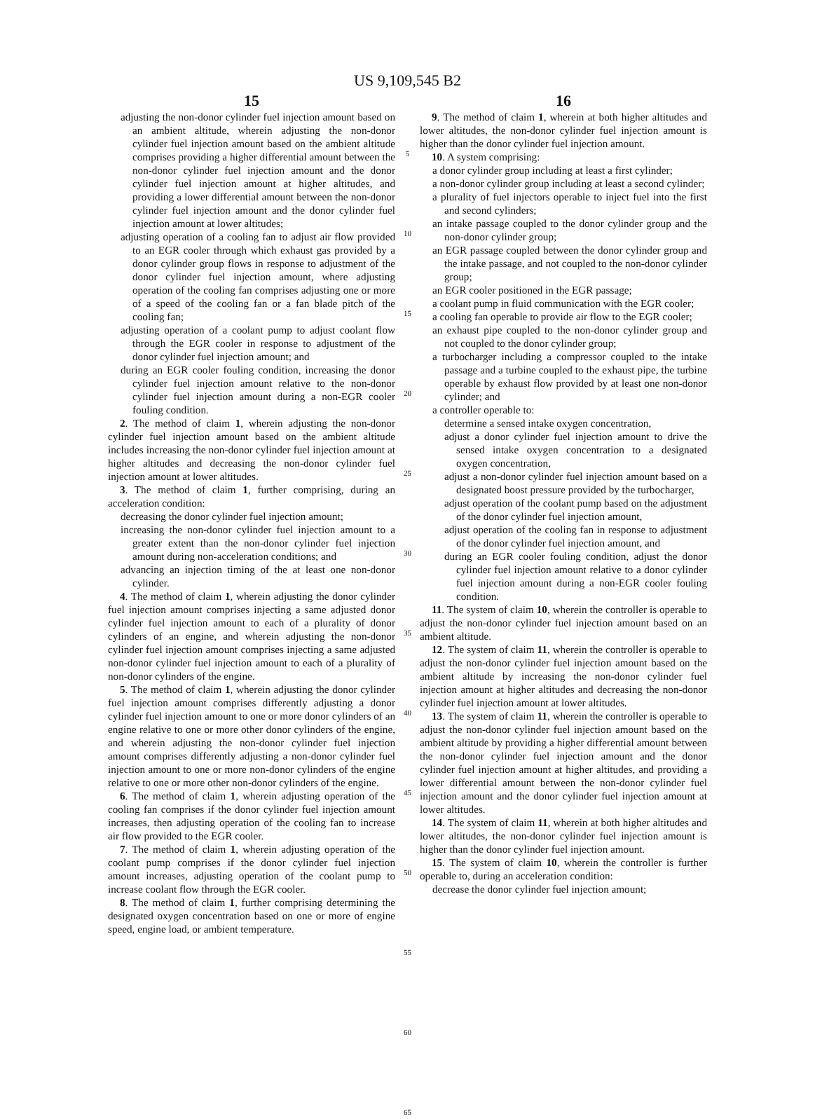US 9,109,545 B2
15
adjusting the non-donor cylinder fuel injection amount based on an ambient altitude, wherein adjusting the non-donor cylinder fuel injection amount based on the ambient altitude comprises providing a higher differential amount between the non-donor cylinder fuel injection amount and the donor cylinder fuel injection amount at higher altitudes, and providing a lower differential amount between the non-donor cylinder fuel injection amount and the donor cylinder fuel injection amount at lower altitudes;
adjusting operation of a cooling fan to adjust air flow provided to an EGR cooler through which exhaust gas provided by a donor cylinder group flows in response to adjustment of the donor cylinder fuel injection amount, where adjusting operation of the cooling fan comprises adjusting one or more of a speed of the cooling fan or a fan blade pitch of the cooling fan;
adjusting operation of a coolant pump to adjust coolant flow through the EGR cooler in response to adjustment of the donor cylinder fuel injection amount; and
during an EGR cooler fouling condition, increasing the donor cylinder fuel injection amount relative to the non-donor cylinder fuel injection amount during a non-EGR cooler fouling condition.
2. The method of claim 1, wherein adjusting the non-donor cylinder fuel injection amount based on the ambient altitude includes increasing the non-donor cylinder fuel injection amount at higher altitudes and decreasing the non-donor cylinder fuel injection amount at lower altitudes.
3. The method of claim 1, further comprising, during an acceleration condition:
decreasing the donor cylinder fuel injection amount;
increasing the non-donor cylinder fuel injection amount to a greater extent than the non-donor cylinder fuel injection amount during non-acceleration conditions; and
advancing an injection timing of the at least one non-donor cylinder.
4. The method of claim 1, wherein adjusting the donor cylinder fuel injection amount comprises injecting a same adjusted donor cylinder fuel injection amount to each of a plurality of donor cylinders of an engine, and wherein adjusting the non-donor cylinder fuel injection amount comprises injecting a same adjusted non-donor cylinder fuel injection amount to each of a plurality of non-donor cylinders of the engine.
5. The method of claim 1, wherein adjusting the donor cylinder fuel injection amount comprises differently adjusting a donor cylinder fuel injection amount to one or more donor cylinders of an engine relative to one or more other donor cylinders of the engine, and wherein adjusting the non-donor cylinder fuel injection amount comprises differently adjusting a non-donor cylinder fuel injection amount to one or more non-donor cylinders of the engine relative to one or more other non-donor cylinders of the engine.
6. The method of claim 1, wherein adjusting operation of the cooling fan comprises if the donor cylinder fuel injection amount increases, then adjusting operation of the cooling fan to increase air flow provided to the EGR cooler.
7. The method of claim 1, wherein adjusting operation of the coolant pump comprises if the donor cylinder fuel injection amount increases, adjusting operation of the coolant pump to increase coolant flow through the EGR cooler.
8. The method of claim 1, further comprising determining the designated oxygen concentration based on one or more of engine speed, engine load, or ambient temperature.
5
10
15
20
25
30
35
40
45
50
55
60
65
16
9. The method of claim 1, wherein at both higher altitudes and lower altitudes, the non-donor cylinder fuel injection amount is higher than the donor cylinder fuel injection amount.
10. A system comprising:
a donor cylinder group including at least a first cylinder;
a non-donor cylinder group including at least a second cylinder;
a plurality of fuel injectors operable to inject fuel into the first and second cylinders;
an intake passage coupled to the donor cylinder group and the non-donor cylinder group;
an EGR passage coupled between the donor cylinder group and the intake passage, and not coupled to the non-donor cylinder group;
an EGR cooler positioned in the EGR passage;
a coolant pump in fluid communication with the EGR cooler;
a cooling fan operable to provide air flow to the EGR cooler;
an exhaust pipe coupled to the non-donor cylinder group and not coupled to the donor cylinder group;
a turbocharger including a compressor coupled to the intake passage and a turbine coupled to the exhaust pipe, the turbine operable by exhaust flow provided by at least one non-donor cylinder; and
a controller operable to:
determine a sensed intake oxygen concentration,
adjust a donor cylinder fuel injection amount to drive the sensed intake oxygen concentration to a designated oxygen concentration,
adjust a non-donor cylinder fuel injection amount based on a designated boost pressure provided by the turbocharger,
adjust operation of the coolant pump based on the adjustment of the donor cylinder fuel injection amount,
adjust operation of the cooling fan in response to adjustment of the donor cylinder fuel injection amount, and
during an EGR cooler fouling condition, adjust the donor cylinder fuel injection amount relative to a donor cylinder fuel injection amount during a non-EGR cooler fouling condition.
11. The system of claim 10, wherein the controller is operable to adjust the non-donor cylinder fuel injection amount based on an ambient altitude.
12. The system of claim 11, wherein the controller is operable to adjust the non-donor cylinder fuel injection amount based on the ambient altitude by increasing the non-donor cylinder fuel injection amount at higher altitudes and decreasing the non-donor cylinder fuel injection amount at lower altitudes.
13. The system of claim 11, wherein the controller is operable to adjust the non-donor cylinder fuel injection amount based on the ambient altitude by providing a higher differential amount between the non-donor cylinder fuel injection amount and the donor cylinder fuel injection amount at higher altitudes, and providing a lower differential amount between the non-donor cylinder fuel injection amount and the donor cylinder fuel injection amount at lower altitudes.
14. The system of claim 11, wherein at both higher altitudes and lower altitudes, the non-donor cylinder fuel injection amount is higher than the donor cylinder fuel injection amount.
15. The system of claim 10, wherein the controller is further operable to, during an acceleration condition:
decrease the donor cylinder fuel injection amount;